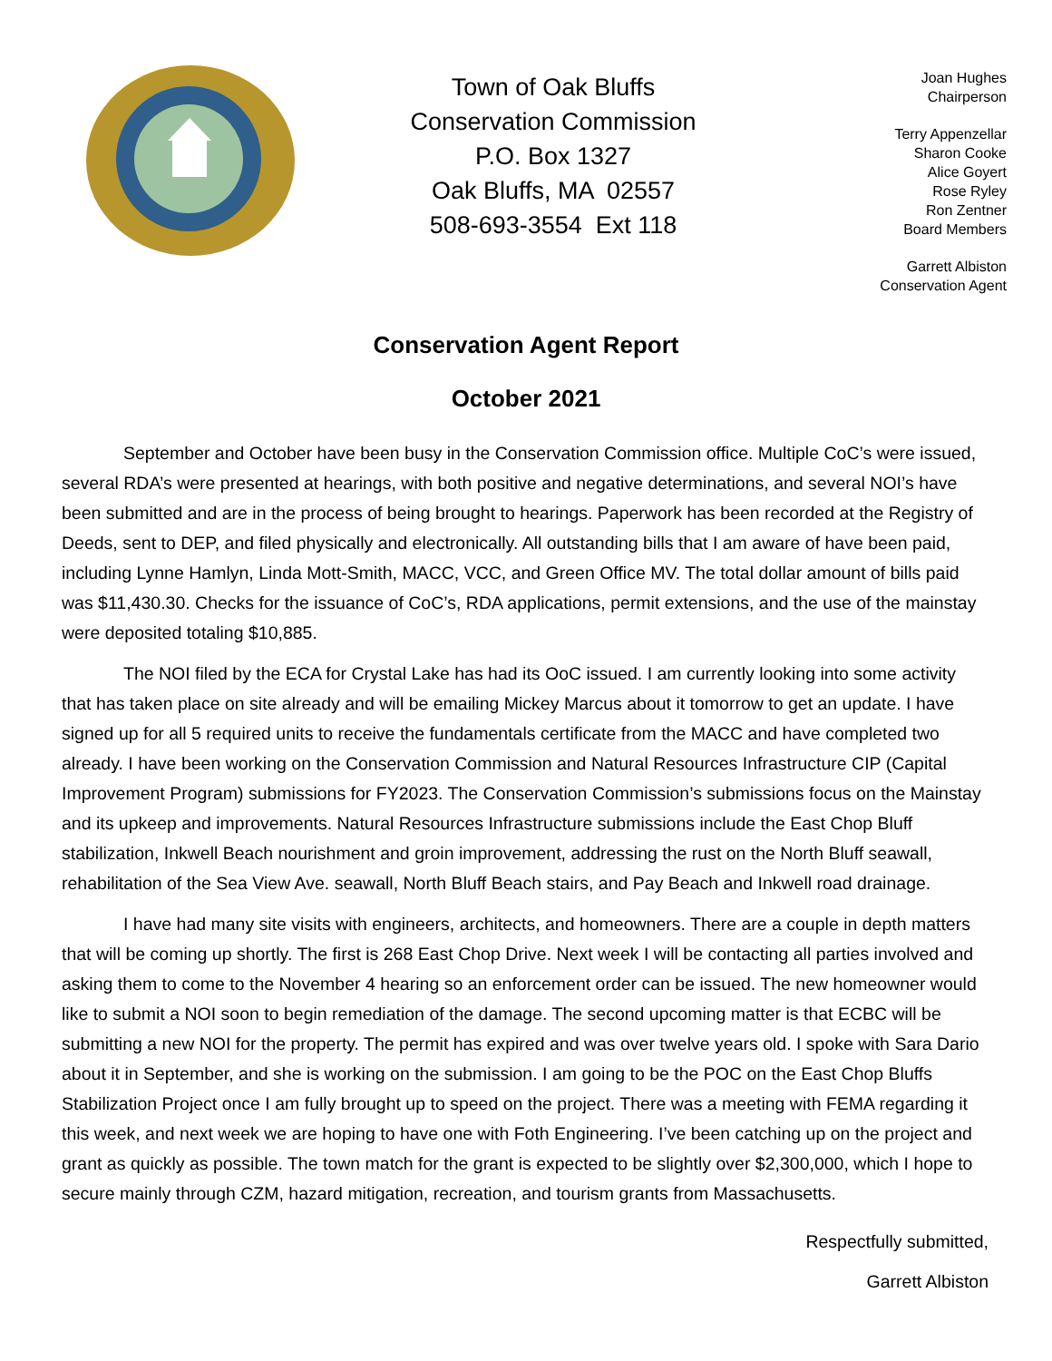Town of Oak Bluffs
Conservation Commission
P.O. Box 1327
Oak Bluffs, MA 02557
508-693-3554 Ext 118
Joan Hughes
Chairperson
Terry Appenzellar
Sharon Cooke
Alice Goyert
Rose Ryley
Ron Zentner
Board Members
Garrett Albiston
Conservation Agent
Conservation Agent Report
October 2021
September and October have been busy in the Conservation Commission office. Multiple CoC’s were issued, several RDA’s were presented at hearings, with both positive and negative determinations, and several NOI’s have been submitted and are in the process of being brought to hearings. Paperwork has been recorded at the Registry of Deeds, sent to DEP, and filed physically and electronically. All outstanding bills that I am aware of have been paid, including Lynne Hamlyn, Linda Mott-Smith, MACC, VCC, and Green Office MV. The total dollar amount of bills paid was $11,430.30. Checks for the issuance of CoC’s, RDA applications, permit extensions, and the use of the mainstay were deposited totaling $10,885.
The NOI filed by the ECA for Crystal Lake has had its OoC issued. I am currently looking into some activity that has taken place on site already and will be emailing Mickey Marcus about it tomorrow to get an update. I have signed up for all 5 required units to receive the fundamentals certificate from the MACC and have completed two already. I have been working on the Conservation Commission and Natural Resources Infrastructure CIP (Capital Improvement Program) submissions for FY2023. The Conservation Commission’s submissions focus on the Mainstay and its upkeep and improvements. Natural Resources Infrastructure submissions include the East Chop Bluff stabilization, Inkwell Beach nourishment and groin improvement, addressing the rust on the North Bluff seawall, rehabilitation of the Sea View Ave. seawall, North Bluff Beach stairs, and Pay Beach and Inkwell road drainage.
I have had many site visits with engineers, architects, and homeowners. There are a couple in depth matters that will be coming up shortly. The first is 268 East Chop Drive. Next week I will be contacting all parties involved and asking them to come to the November 4 hearing so an enforcement order can be issued. The new homeowner would like to submit a NOI soon to begin remediation of the damage. The second upcoming matter is that ECBC will be submitting a new NOI for the property. The permit has expired and was over twelve years old. I spoke with Sara Dario about it in September, and she is working on the submission. I am going to be the POC on the East Chop Bluffs Stabilization Project once I am fully brought up to speed on the project. There was a meeting with FEMA regarding it this week, and next week we are hoping to have one with Foth Engineering. I’ve been catching up on the project and grant as quickly as possible. The town match for the grant is expected to be slightly over $2,300,000, which I hope to secure mainly through CZM, hazard mitigation, recreation, and tourism grants from Massachusetts.
Respectfully submitted,
Garrett Albiston